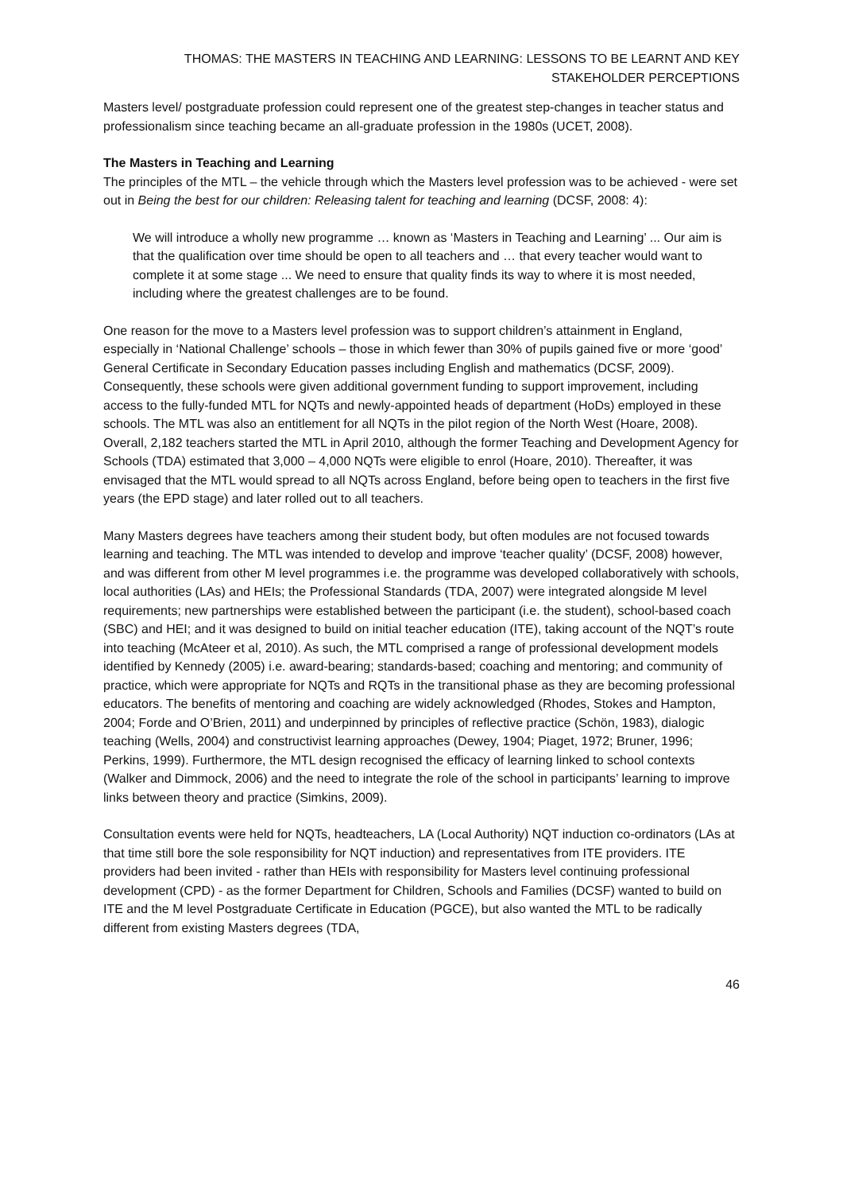THOMAS: THE MASTERS IN TEACHING AND LEARNING: LESSONS TO BE LEARNT AND KEY STAKEHOLDER PERCEPTIONS
Masters level/ postgraduate profession could represent one of the greatest step-changes in teacher status and professionalism since teaching became an all-graduate profession in the 1980s (UCET, 2008).
The Masters in Teaching and Learning
The principles of the MTL – the vehicle through which the Masters level profession was to be achieved - were set out in Being the best for our children: Releasing talent for teaching and learning (DCSF, 2008: 4):
We will introduce a wholly new programme … known as ‘Masters in Teaching and Learning’ ... Our aim is that the qualification over time should be open to all teachers and … that every teacher would want to complete it at some stage ... We need to ensure that quality finds its way to where it is most needed, including where the greatest challenges are to be found.
One reason for the move to a Masters level profession was to support children’s attainment in England, especially in ‘National Challenge’ schools – those in which fewer than 30% of pupils gained five or more ‘good’ General Certificate in Secondary Education passes including English and mathematics (DCSF, 2009). Consequently, these schools were given additional government funding to support improvement, including access to the fully-funded MTL for NQTs and newly-appointed heads of department (HoDs) employed in these schools. The MTL was also an entitlement for all NQTs in the pilot region of the North West (Hoare, 2008). Overall, 2,182 teachers started the MTL in April 2010, although the former Teaching and Development Agency for Schools (TDA) estimated that 3,000 – 4,000 NQTs were eligible to enrol (Hoare, 2010). Thereafter, it was envisaged that the MTL would spread to all NQTs across England, before being open to teachers in the first five years (the EPD stage) and later rolled out to all teachers.
Many Masters degrees have teachers among their student body, but often modules are not focused towards learning and teaching. The MTL was intended to develop and improve ‘teacher quality’ (DCSF, 2008) however, and was different from other M level programmes i.e. the programme was developed collaboratively with schools, local authorities (LAs) and HEIs; the Professional Standards (TDA, 2007) were integrated alongside M level requirements; new partnerships were established between the participant (i.e. the student), school-based coach (SBC) and HEI; and it was designed to build on initial teacher education (ITE), taking account of the NQT’s route into teaching (McAteer et al, 2010). As such, the MTL comprised a range of professional development models identified by Kennedy (2005) i.e. award-bearing; standards-based; coaching and mentoring; and community of practice, which were appropriate for NQTs and RQTs in the transitional phase as they are becoming professional educators. The benefits of mentoring and coaching are widely acknowledged (Rhodes, Stokes and Hampton, 2004; Forde and O’Brien, 2011) and underpinned by principles of reflective practice (Schön, 1983), dialogic teaching (Wells, 2004) and constructivist learning approaches (Dewey, 1904; Piaget, 1972; Bruner, 1996; Perkins, 1999). Furthermore, the MTL design recognised the efficacy of learning linked to school contexts (Walker and Dimmock, 2006) and the need to integrate the role of the school in participants’ learning to improve links between theory and practice (Simkins, 2009).
Consultation events were held for NQTs, headteachers, LA (Local Authority) NQT induction co-ordinators (LAs at that time still bore the sole responsibility for NQT induction) and representatives from ITE providers. ITE providers had been invited - rather than HEIs with responsibility for Masters level continuing professional development (CPD) - as the former Department for Children, Schools and Families (DCSF) wanted to build on ITE and the M level Postgraduate Certificate in Education (PGCE), but also wanted the MTL to be radically different from existing Masters degrees (TDA,
46